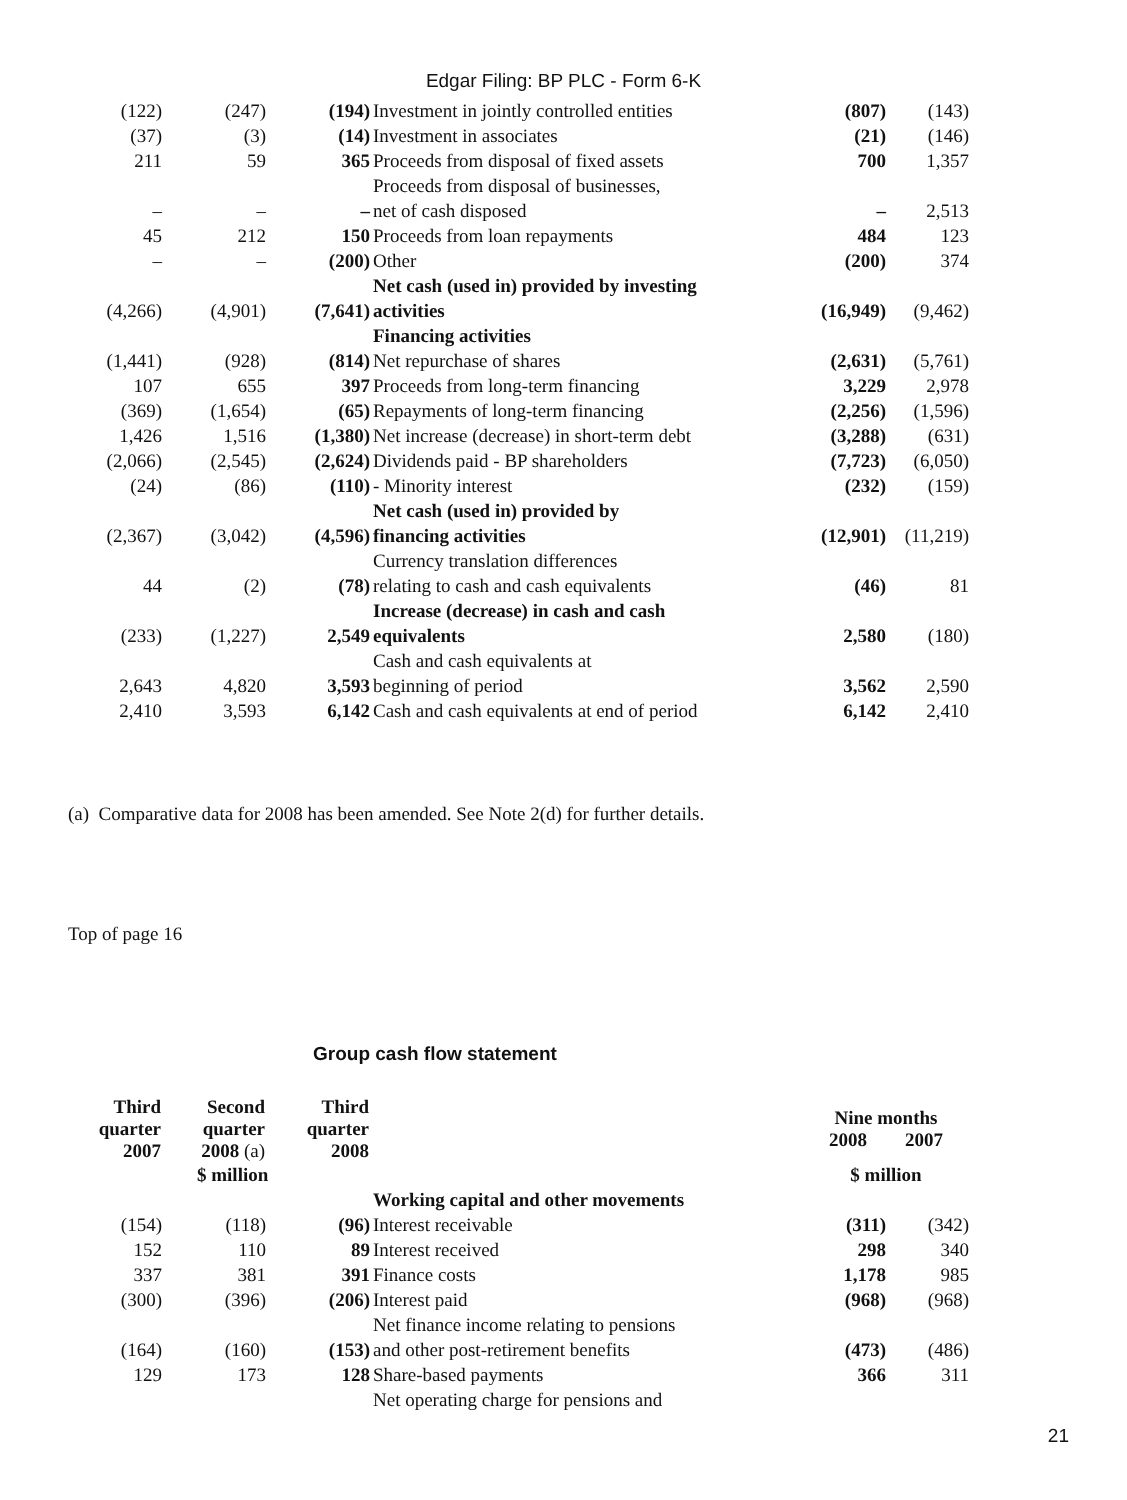Edgar Filing: BP PLC - Form 6-K
| (122) | | (247) | | (194) | Investment in jointly controlled entities | (807) | (143) |
| (37) | | (3) | | (14) | Investment in associates | (21) | (146) |
| 211 | | 59 | | 365 | Proceeds from disposal of fixed assets | 700 | 1,357 |
| – | | – | | – | Proceeds from disposal of businesses, net of cash disposed | – | 2,513 |
| 45 | | 212 | | 150 | Proceeds from loan repayments | 484 | 123 |
| – | | – | | (200) | Other | (200) | 374 |
| (4,266) | | (4,901) | | (7,641) | Net cash (used in) provided by investing activities | (16,949) | (9,462) |
| | | | | | Financing activities | | |
| (1,441) | | (928) | | (814) | Net repurchase of shares | (2,631) | (5,761) |
| 107 | | 655 | | 397 | Proceeds from long-term financing | 3,229 | 2,978 |
| (369) | | (1,654) | | (65) | Repayments of long-term financing | (2,256) | (1,596) |
| 1,426 | | 1,516 | | (1,380) | Net increase (decrease) in short-term debt | (3,288) | (631) |
| (2,066) | | (2,545) | | (2,624) | Dividends paid - BP shareholders | (7,723) | (6,050) |
| (24) | | (86) | | (110) | - Minority interest | (232) | (159) |
| (2,367) | | (3,042) | | (4,596) | Net cash (used in) provided by financing activities | (12,901) | (11,219) |
| 44 | | (2) | | (78) | Currency translation differences relating to cash and cash equivalents | (46) | 81 |
| (233) | | (1,227) | | 2,549 | Increase (decrease) in cash and cash equivalents | 2,580 | (180) |
| 2,643 | | 4,820 | | 3,593 | Cash and cash equivalents at beginning of period | 3,562 | 2,590 |
| 2,410 | | 3,593 | | 6,142 | Cash and cash equivalents at end of period | 6,142 | 2,410 |
(a) Comparative data for 2008 has been amended. See Note 2(d) for further details.
Top of page 16
Group cash flow statement
| Third quarter 2007 | | Second quarter 2008 (a) | | Third quarter 2008 | | Nine months 2008 2007 | |
| --- | --- | --- | --- | --- | --- | --- | --- |
| | | $ million | | | | $ million | |
| | | | | | Working capital and other movements | | |
| (154) | | (118) | | (96) | Interest receivable | (311) | (342) |
| 152 | | 110 | | 89 | Interest received | 298 | 340 |
| 337 | | 381 | | 391 | Finance costs | 1,178 | 985 |
| (300) | | (396) | | (206) | Interest paid | (968) | (968) |
| (164) | | (160) | | (153) | Net finance income relating to pensions and other post-retirement benefits | (473) | (486) |
| 129 | | 173 | | 128 | Share-based payments | 366 | 311 |
| | | | | | Net operating charge for pensions and | | |
21